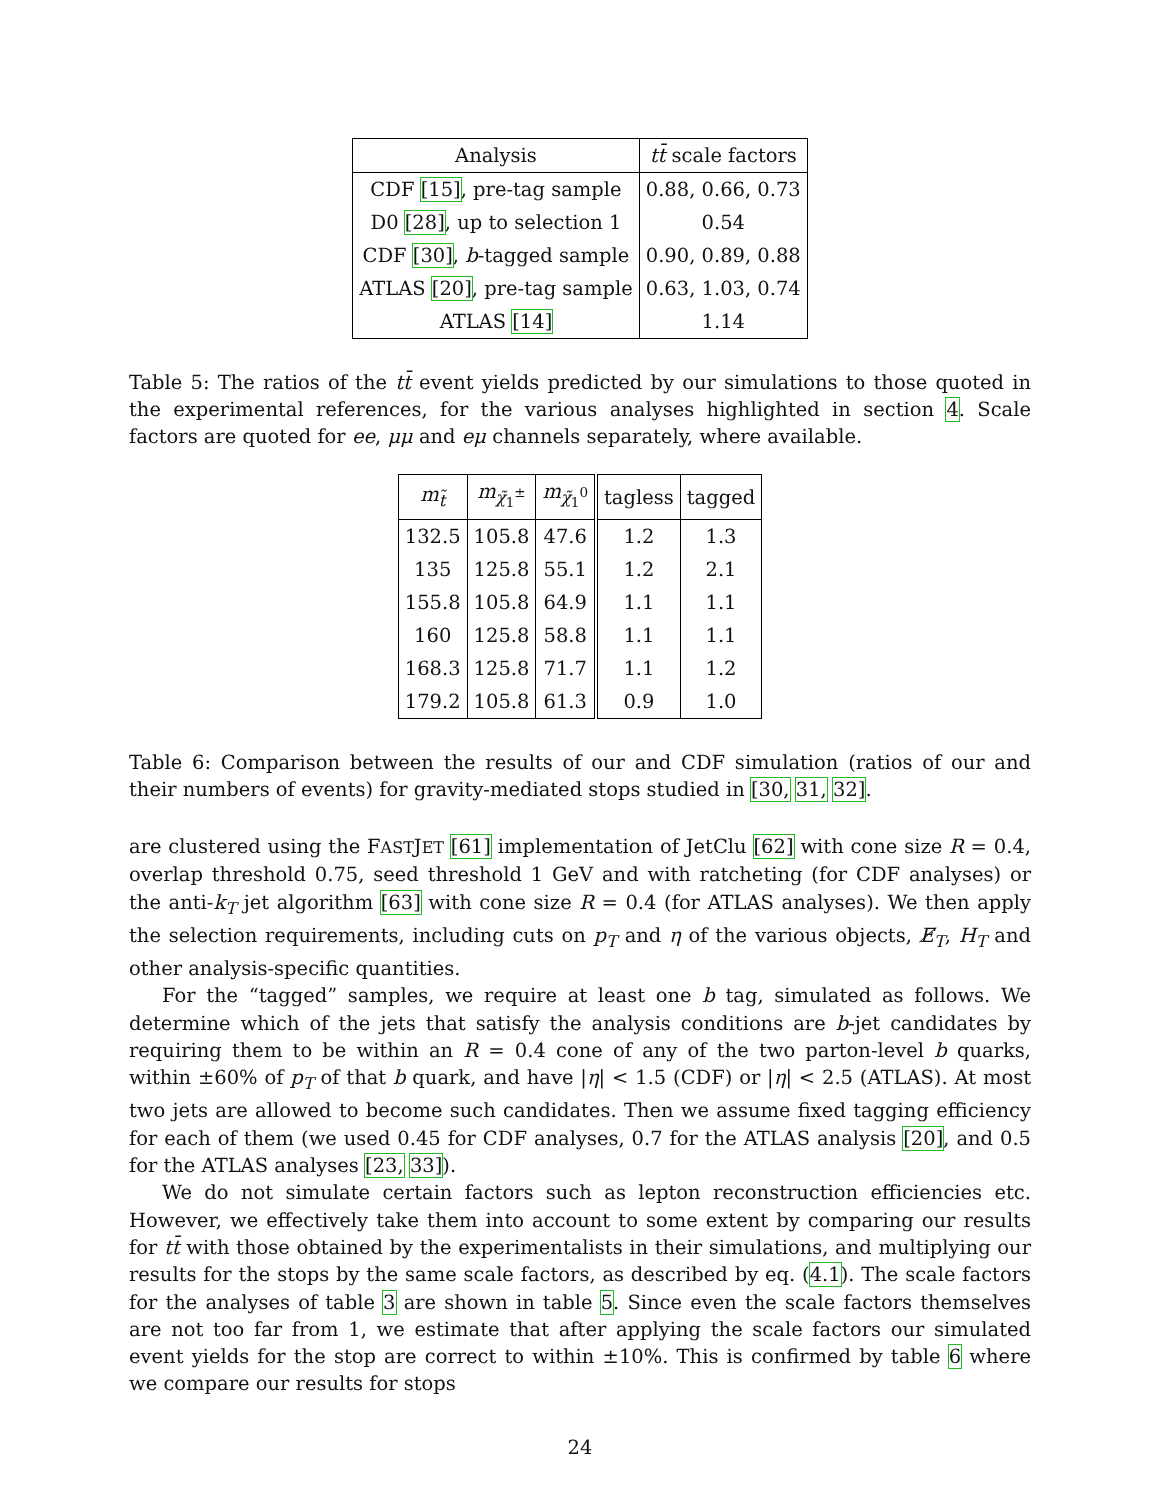| Analysis | tt̄ scale factors |
| --- | --- |
| CDF [15] , pre-tag sample | 0.88, 0.66, 0.73 |
| D0 [28] , up to selection 1 | 0.54 |
| CDF [30] , b -tagged sample | 0.90, 0.89, 0.88 |
| ATLAS [20] , pre-tag sample | 0.63, 1.03, 0.74 |
| ATLAS [14] | 1.14 |
Table 5: The ratios of the tt̄ event yields predicted by our simulations to those quoted in the experimental references, for the various analyses highlighted in section 4. Scale factors are quoted for ee, μμ and eμ channels separately, where available.
| m<sub>t̃</sub> | m<sub>χ̃<sub>1</sub><sup>±</sup></sub> | m<sub>χ̃<sub>1</sub><sup>0</sup></sub> | tagless | tagged |
| --- | --- | --- | --- | --- |
| 132.5 | 105.8 | 47.6 | 1.2 | 1.3 |
| 135 | 125.8 | 55.1 | 1.2 | 2.1 |
| 155.8 | 105.8 | 64.9 | 1.1 | 1.1 |
| 160 | 125.8 | 58.8 | 1.1 | 1.1 |
| 168.3 | 125.8 | 71.7 | 1.1 | 1.2 |
| 179.2 | 105.8 | 61.3 | 0.9 | 1.0 |
Table 6: Comparison between the results of our and CDF simulation (ratios of our and their numbers of events) for gravity-mediated stops studied in [30, 31, 32].
are clustered using the FASTJET [61] implementation of JetClu [62] with cone size R = 0.4, overlap threshold 0.75, seed threshold 1 GeV and with ratcheting (for CDF analyses) or the anti-k<sub>T</sub> jet algorithm [63] with cone size R = 0.4 (for ATLAS analyses). We then apply the selection requirements, including cuts on p<sub>T</sub> and η of the various objects, E̸<sub>T</sub>, H<sub>T</sub> and other analysis-specific quantities.
For the “tagged” samples, we require at least one b tag, simulated as follows. We determine which of the jets that satisfy the analysis conditions are b-jet candidates by requiring them to be within an R = 0.4 cone of any of the two parton-level b quarks, within ±60% of p<sub>T</sub> of that b quark, and have |η| < 1.5 (CDF) or |η| < 2.5 (ATLAS). At most two jets are allowed to become such candidates. Then we assume fixed tagging efficiency for each of them (we used 0.45 for CDF analyses, 0.7 for the ATLAS analysis [20], and 0.5 for the ATLAS analyses [23, 33]).
We do not simulate certain factors such as lepton reconstruction efficiencies etc. However, we effectively take them into account to some extent by comparing our results for tt̄ with those obtained by the experimentalists in their simulations, and multiplying our results for the stops by the same scale factors, as described by eq. (4.1). The scale factors for the analyses of table 3 are shown in table 5. Since even the scale factors themselves are not too far from 1, we estimate that after applying the scale factors our simulated event yields for the stop are correct to within ±10%. This is confirmed by table 6 where we compare our results for stops
24